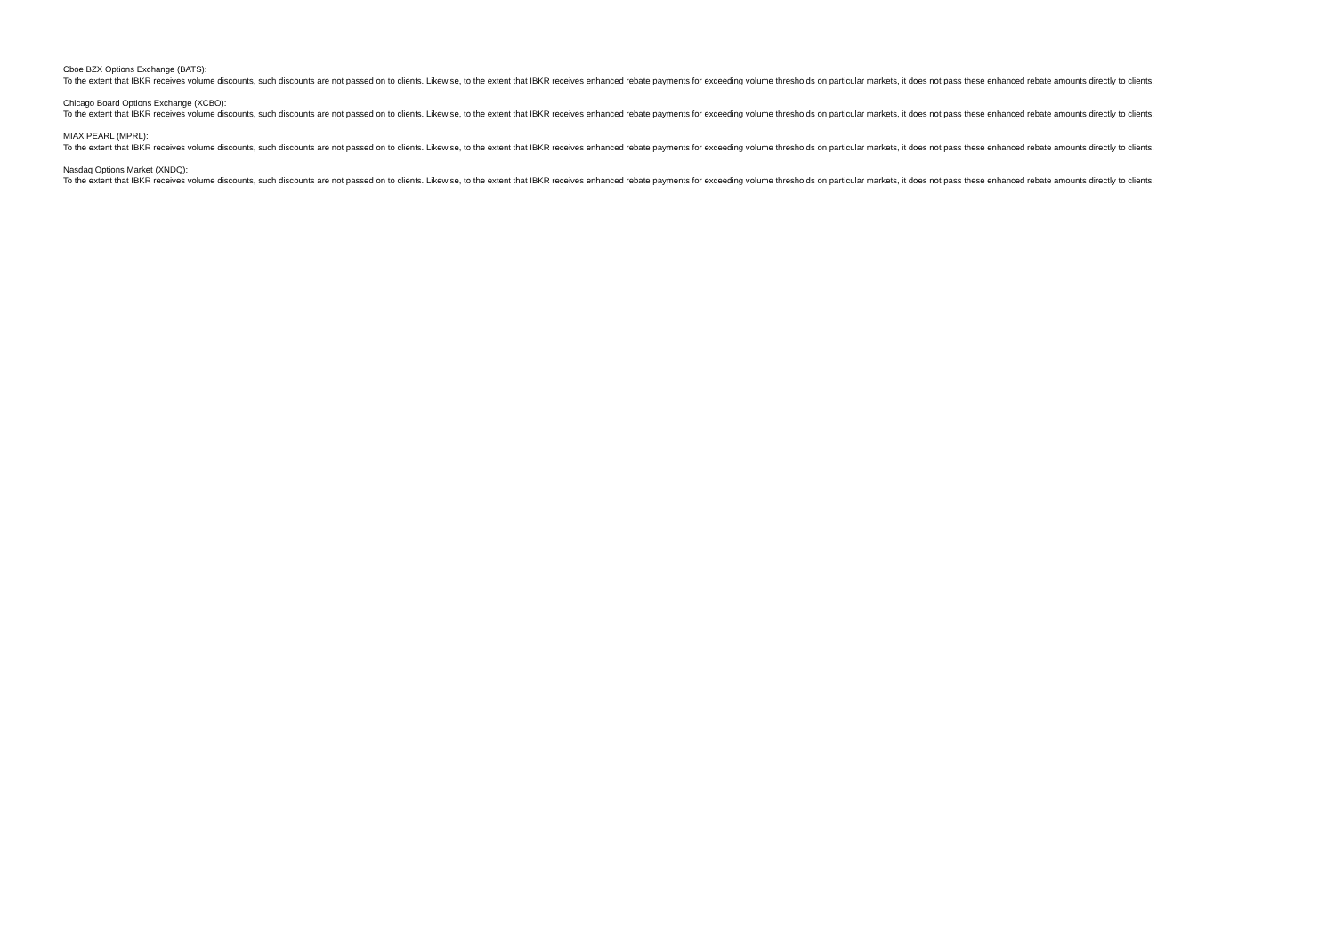Cboe BZX Options Exchange (BATS):
To the extent that IBKR receives volume discounts, such discounts are not passed on to clients. Likewise, to the extent that IBKR receives enhanced rebate payments for exceeding volume thresholds on particular markets, it does not pass these enhanced rebate amounts directly to clients.
Chicago Board Options Exchange (XCBO):
To the extent that IBKR receives volume discounts, such discounts are not passed on to clients. Likewise, to the extent that IBKR receives enhanced rebate payments for exceeding volume thresholds on particular markets, it does not pass these enhanced rebate amounts directly to clients.
MIAX PEARL (MPRL):
To the extent that IBKR receives volume discounts, such discounts are not passed on to clients. Likewise, to the extent that IBKR receives enhanced rebate payments for exceeding volume thresholds on particular markets, it does not pass these enhanced rebate amounts directly to clients.
Nasdaq Options Market (XNDQ):
To the extent that IBKR receives volume discounts, such discounts are not passed on to clients. Likewise, to the extent that IBKR receives enhanced rebate payments for exceeding volume thresholds on particular markets, it does not pass these enhanced rebate amounts directly to clients.